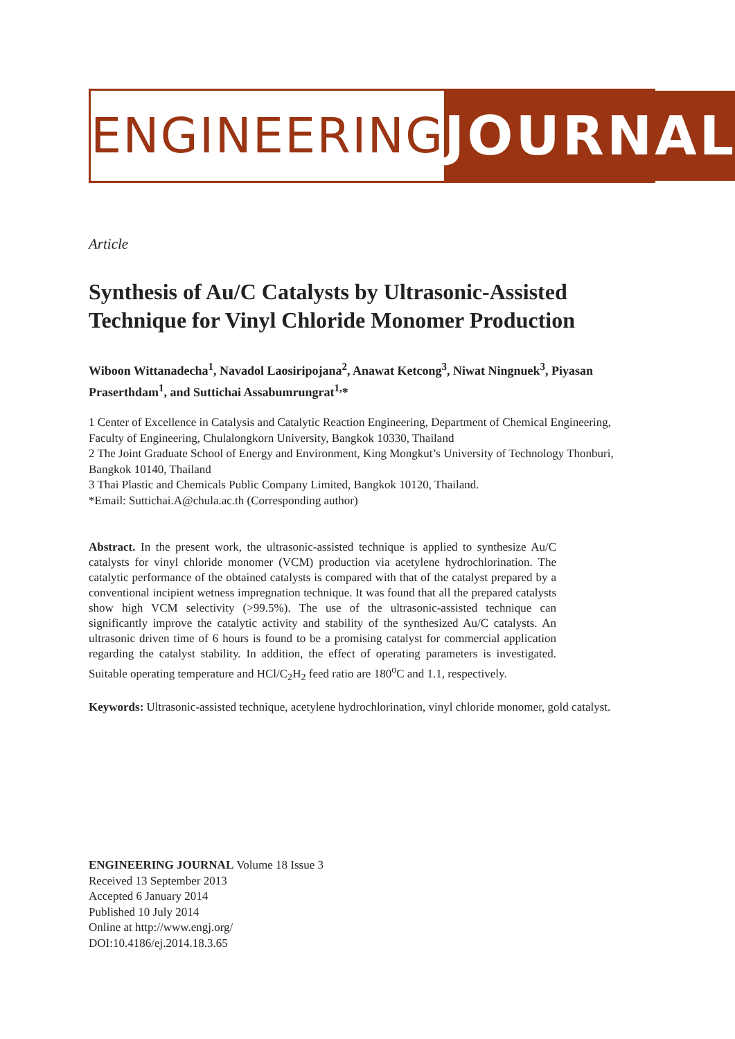ENGINEERING JOURNAL
Article
Synthesis of Au/C Catalysts by Ultrasonic-Assisted Technique for Vinyl Chloride Monomer Production
Wiboon Wittanadecha<sup>1</sup>, Navadol Laosiripojana<sup>2</sup>, Anawat Ketcong<sup>3</sup>, Niwat Ningnuek<sup>3</sup>, Piyasan Praserthdam<sup>1</sup>, and Suttichai Assabumrungrat<sup>1,</sup>*
1 Center of Excellence in Catalysis and Catalytic Reaction Engineering, Department of Chemical Engineering, Faculty of Engineering, Chulalongkorn University, Bangkok 10330, Thailand
2 The Joint Graduate School of Energy and Environment, King Mongkut’s University of Technology Thonburi, Bangkok 10140, Thailand
3 Thai Plastic and Chemicals Public Company Limited, Bangkok 10120, Thailand.
*Email: Suttichai.A@chula.ac.th (Corresponding author)
Abstract. In the present work, the ultrasonic-assisted technique is applied to synthesize Au/C catalysts for vinyl chloride monomer (VCM) production via acetylene hydrochlorination. The catalytic performance of the obtained catalysts is compared with that of the catalyst prepared by a conventional incipient wetness impregnation technique. It was found that all the prepared catalysts show high VCM selectivity (>99.5%). The use of the ultrasonic-assisted technique can significantly improve the catalytic activity and stability of the synthesized Au/C catalysts. An ultrasonic driven time of 6 hours is found to be a promising catalyst for commercial application regarding the catalyst stability. In addition, the effect of operating parameters is investigated. Suitable operating temperature and HCl/C<sub>2</sub>H<sub>2</sub> feed ratio are 180<sup>o</sup>C and 1.1, respectively.
Keywords: Ultrasonic-assisted technique, acetylene hydrochlorination, vinyl chloride monomer, gold catalyst.
ENGINEERING JOURNAL Volume 18 Issue 3
Received 13 September 2013
Accepted 6 January 2014
Published 10 July 2014
Online at http://www.engj.org/
DOI:10.4186/ej.2014.18.3.65